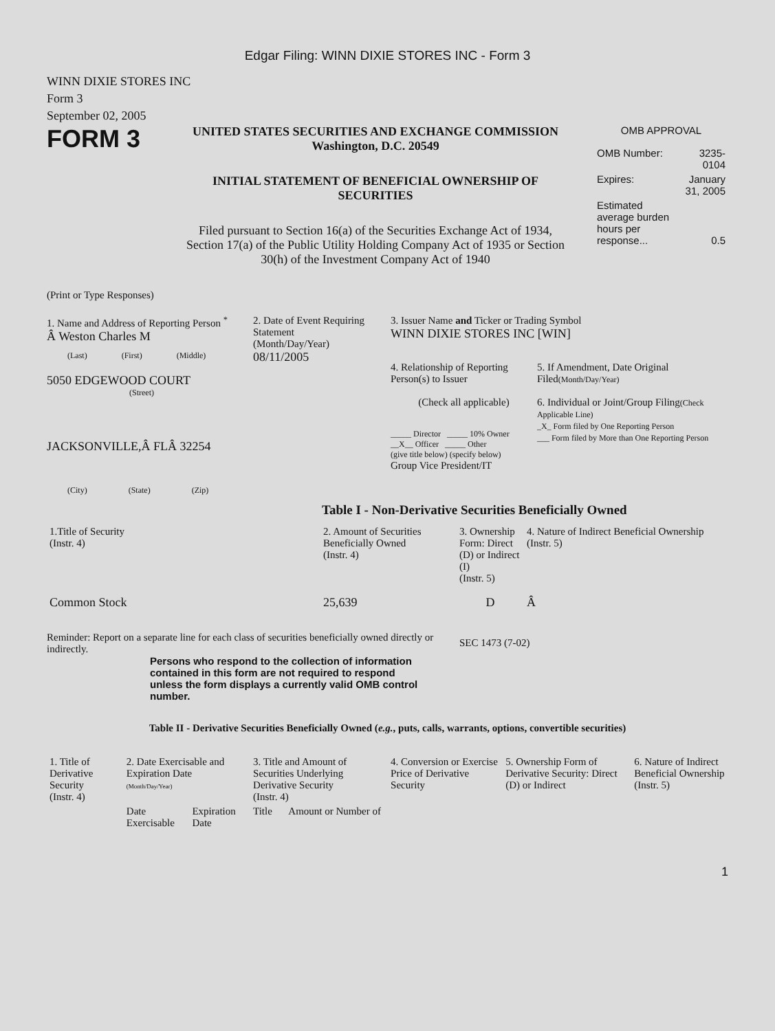Edgar Filing: WINN DIXIE STORES INC - Form 3
WINN DIXIE STORES INC
Form 3
September 02, 2005
FORM 3
UNITED STATES SECURITIES AND EXCHANGE COMMISSION
Washington, D.C. 20549
INITIAL STATEMENT OF BENEFICIAL OWNERSHIP OF
SECURITIES
Filed pursuant to Section 16(a) of the Securities Exchange Act of 1934,
Section 17(a) of the Public Utility Holding Company Act of 1935 or Section
30(h) of the Investment Company Act of 1940
OMB APPROVAL
| OMB Number: | 3235-0104 |
| Expires: | January 31, 2005 |
| Estimated average burden hours per response... | 0.5 |
(Print or Type Responses)
1. Name and Address of Reporting Person <sup>*</sup>
Â Weston Charles M
(Last) (First) (Middle)
5050 EDGEWOOD COURT
(Street)
JACKSONVILLE,Â FLÂ 32254
(City) (State) (Zip)
2. Date of Event Requiring Statement
(Month/Day/Year)
08/11/2005
3. Issuer Name and Ticker or Trading Symbol
WINN DIXIE STORES INC [WIN]
4. Relationship of Reporting Person(s) to Issuer
(Check all applicable)
_____ Director _____ 10% Owner
__X__ Officer _____ Other
(give title below) (specify below)
Group Vice President/IT
5. If Amendment, Date Original Filed(Month/Day/Year)
6. Individual or Joint/Group Filing(Check Applicable Line)
_X_ Form filed by One Reporting Person
___ Form filed by More than One Reporting Person
Table I - Non-Derivative Securities Beneficially Owned
| 1.Title of Security (Instr. 4) | 2. Amount of Securities Beneficially Owned (Instr. 4) | 3. Ownership Form: Direct (D) or Indirect (I) (Instr. 5) | 4. Nature of Indirect Beneficial Ownership (Instr. 5) |
| --- | --- | --- | --- |
| Common Stock | 25,639 | D | Â |
Reminder: Report on a separate line for each class of securities beneficially owned directly or indirectly.
SEC 1473 (7-02)
Persons who respond to the collection of information contained in this form are not required to respond unless the form displays a currently valid OMB control number.
Table II - Derivative Securities Beneficially Owned (e.g., puts, calls, warrants, options, convertible securities)
| 1. Title of Derivative Security (Instr. 4) | 2. Date Exercisable and Expiration Date (Month/Day/Year) | | 3. Title and Amount of Securities Underlying Derivative Security (Instr. 4) | | 4. Conversion or Exercise Price of Derivative Security | 5. Ownership Form of Derivative Security: Direct (D) or Indirect | 6. Nature of Indirect Beneficial Ownership (Instr. 5) |
| --- | --- | --- | --- | --- | --- | --- | --- |
| | Date Exercisable | Expiration Date | Title | Amount or Number of | | | |
1